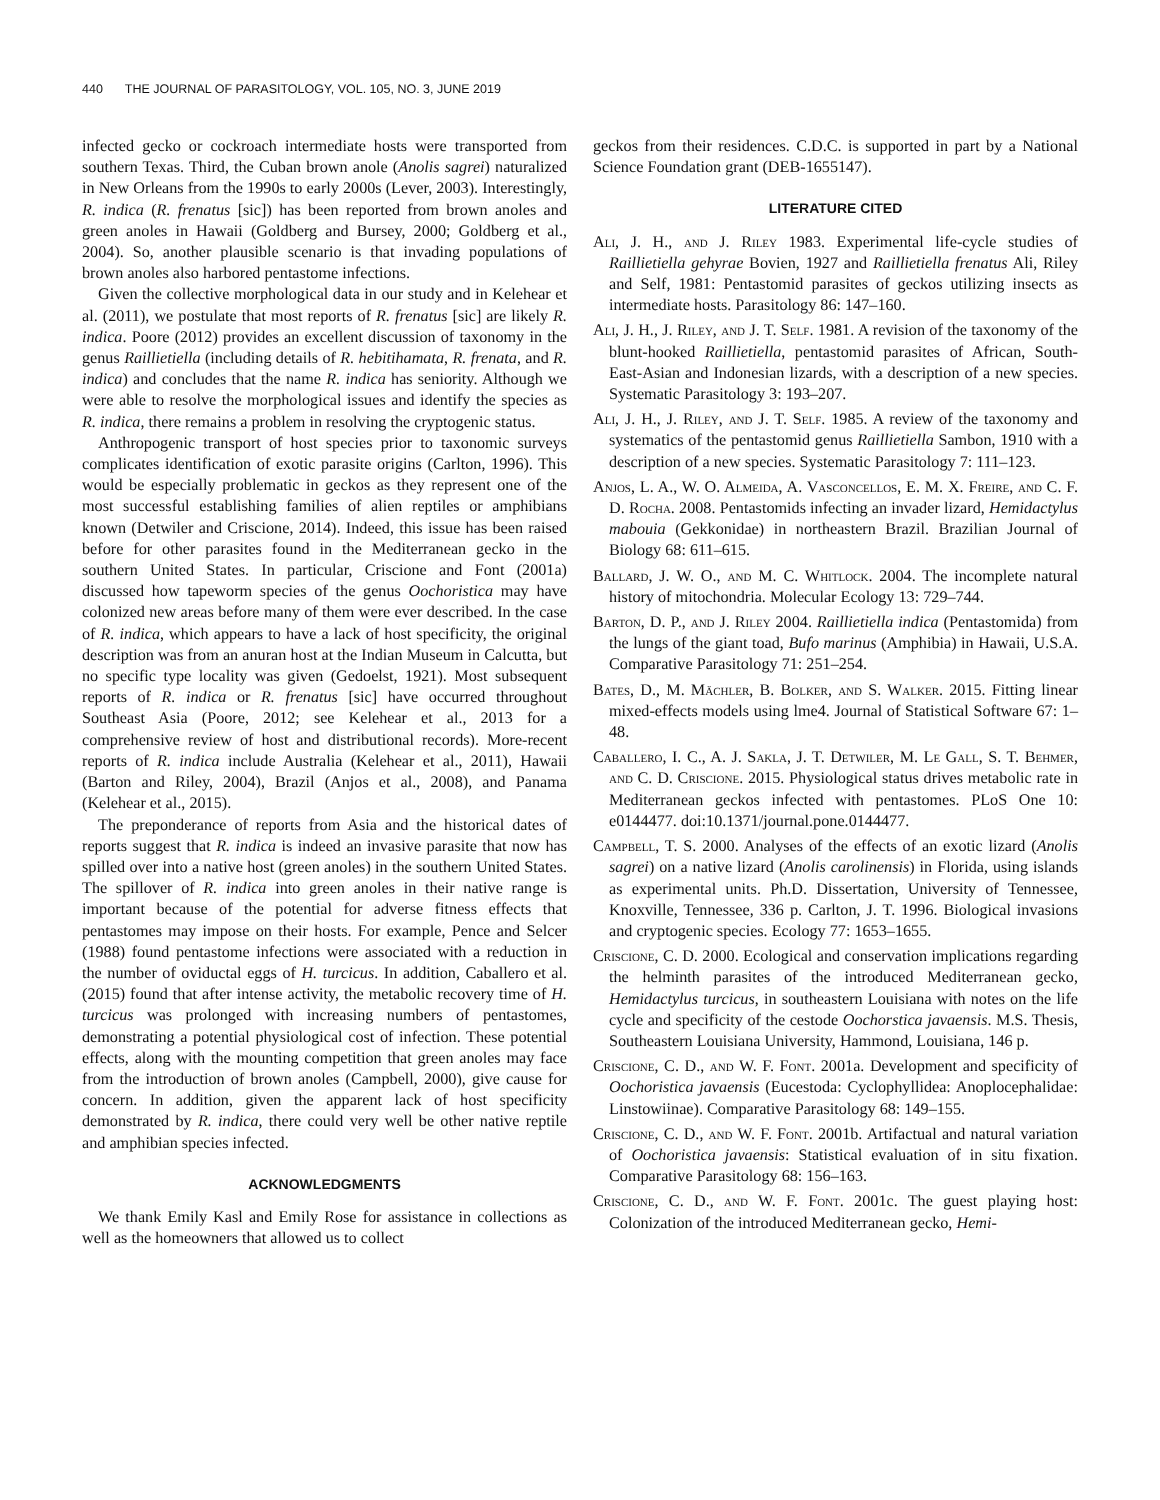440 THE JOURNAL OF PARASITOLOGY, VOL. 105, NO. 3, JUNE 2019
infected gecko or cockroach intermediate hosts were transported from southern Texas. Third, the Cuban brown anole (Anolis sagrei) naturalized in New Orleans from the 1990s to early 2000s (Lever, 2003). Interestingly, R. indica (R. frenatus [sic]) has been reported from brown anoles and green anoles in Hawaii (Goldberg and Bursey, 2000; Goldberg et al., 2004). So, another plausible scenario is that invading populations of brown anoles also harbored pentastome infections.
Given the collective morphological data in our study and in Kelehear et al. (2011), we postulate that most reports of R. frenatus [sic] are likely R. indica. Poore (2012) provides an excellent discussion of taxonomy in the genus Raillietiella (including details of R. hebitihamata, R. frenata, and R. indica) and concludes that the name R. indica has seniority. Although we were able to resolve the morphological issues and identify the species as R. indica, there remains a problem in resolving the cryptogenic status.
Anthropogenic transport of host species prior to taxonomic surveys complicates identification of exotic parasite origins (Carlton, 1996). This would be especially problematic in geckos as they represent one of the most successful establishing families of alien reptiles or amphibians known (Detwiler and Criscione, 2014). Indeed, this issue has been raised before for other parasites found in the Mediterranean gecko in the southern United States. In particular, Criscione and Font (2001a) discussed how tapeworm species of the genus Oochoristica may have colonized new areas before many of them were ever described. In the case of R. indica, which appears to have a lack of host specificity, the original description was from an anuran host at the Indian Museum in Calcutta, but no specific type locality was given (Gedoelst, 1921). Most subsequent reports of R. indica or R. frenatus [sic] have occurred throughout Southeast Asia (Poore, 2012; see Kelehear et al., 2013 for a comprehensive review of host and distributional records). More-recent reports of R. indica include Australia (Kelehear et al., 2011), Hawaii (Barton and Riley, 2004), Brazil (Anjos et al., 2008), and Panama (Kelehear et al., 2015).
The preponderance of reports from Asia and the historical dates of reports suggest that R. indica is indeed an invasive parasite that now has spilled over into a native host (green anoles) in the southern United States. The spillover of R. indica into green anoles in their native range is important because of the potential for adverse fitness effects that pentastomes may impose on their hosts. For example, Pence and Selcer (1988) found pentastome infections were associated with a reduction in the number of oviductal eggs of H. turcicus. In addition, Caballero et al. (2015) found that after intense activity, the metabolic recovery time of H. turcicus was prolonged with increasing numbers of pentastomes, demonstrating a potential physiological cost of infection. These potential effects, along with the mounting competition that green anoles may face from the introduction of brown anoles (Campbell, 2000), give cause for concern. In addition, given the apparent lack of host specificity demonstrated by R. indica, there could very well be other native reptile and amphibian species infected.
ACKNOWLEDGMENTS
We thank Emily Kasl and Emily Rose for assistance in collections as well as the homeowners that allowed us to collect
geckos from their residences. C.D.C. is supported in part by a National Science Foundation grant (DEB-1655147).
LITERATURE CITED
Ali, J. H., and J. Riley 1983. Experimental life-cycle studies of Raillietiella gehyrae Bovien, 1927 and Raillietiella frenatus Ali, Riley and Self, 1981: Pentastomid parasites of geckos utilizing insects as intermediate hosts. Parasitology 86: 147–160.
Ali, J. H., J. Riley, and J. T. Self. 1981. A revision of the taxonomy of the blunt-hooked Raillietiella, pentastomid parasites of African, South-East-Asian and Indonesian lizards, with a description of a new species. Systematic Parasitology 3: 193–207.
Ali, J. H., J. Riley, and J. T. Self. 1985. A review of the taxonomy and systematics of the pentastomid genus Raillietiella Sambon, 1910 with a description of a new species. Systematic Parasitology 7: 111–123.
Anjos, L. A., W. O. Almeida, A. Vasconcellos, E. M. X. Freire, and C. F. D. Rocha. 2008. Pentastomids infecting an invader lizard, Hemidactylus mabouia (Gekkonidae) in northeastern Brazil. Brazilian Journal of Biology 68: 611–615.
Ballard, J. W. O., and M. C. Whitlock. 2004. The incomplete natural history of mitochondria. Molecular Ecology 13: 729–744.
Barton, D. P., and J. Riley 2004. Raillietiella indica (Pentastomida) from the lungs of the giant toad, Bufo marinus (Amphibia) in Hawaii, U.S.A. Comparative Parasitology 71: 251–254.
Bates, D., M. Mächler, B. Bolker, and S. Walker. 2015. Fitting linear mixed-effects models using lme4. Journal of Statistical Software 67: 1–48.
Caballero, I. C., A. J. Sakla, J. T. Detwiler, M. Le Gall, S. T. Behmer, and C. D. Criscione. 2015. Physiological status drives metabolic rate in Mediterranean geckos infected with pentastomes. PLoS One 10: e0144477. doi:10.1371/journal.pone.0144477.
Campbell, T. S. 2000. Analyses of the effects of an exotic lizard (Anolis sagrei) on a native lizard (Anolis carolinensis) in Florida, using islands as experimental units. Ph.D. Dissertation, University of Tennessee, Knoxville, Tennessee, 336 p. Carlton, J. T. 1996. Biological invasions and cryptogenic species. Ecology 77: 1653–1655.
Criscione, C. D. 2000. Ecological and conservation implications regarding the helminth parasites of the introduced Mediterranean gecko, Hemidactylus turcicus, in southeastern Louisiana with notes on the life cycle and specificity of the cestode Oochorstica javaensis. M.S. Thesis, Southeastern Louisiana University, Hammond, Louisiana, 146 p.
Criscione, C. D., and W. F. Font. 2001a. Development and specificity of Oochoristica javaensis (Eucestoda: Cyclophyllidea: Anoplocephalidae: Linstowiinae). Comparative Parasitology 68: 149–155.
Criscione, C. D., and W. F. Font. 2001b. Artifactual and natural variation of Oochoristica javaensis: Statistical evaluation of in situ fixation. Comparative Parasitology 68: 156–163.
Criscione, C. D., and W. F. Font. 2001c. The guest playing host: Colonization of the introduced Mediterranean gecko, Hemi-